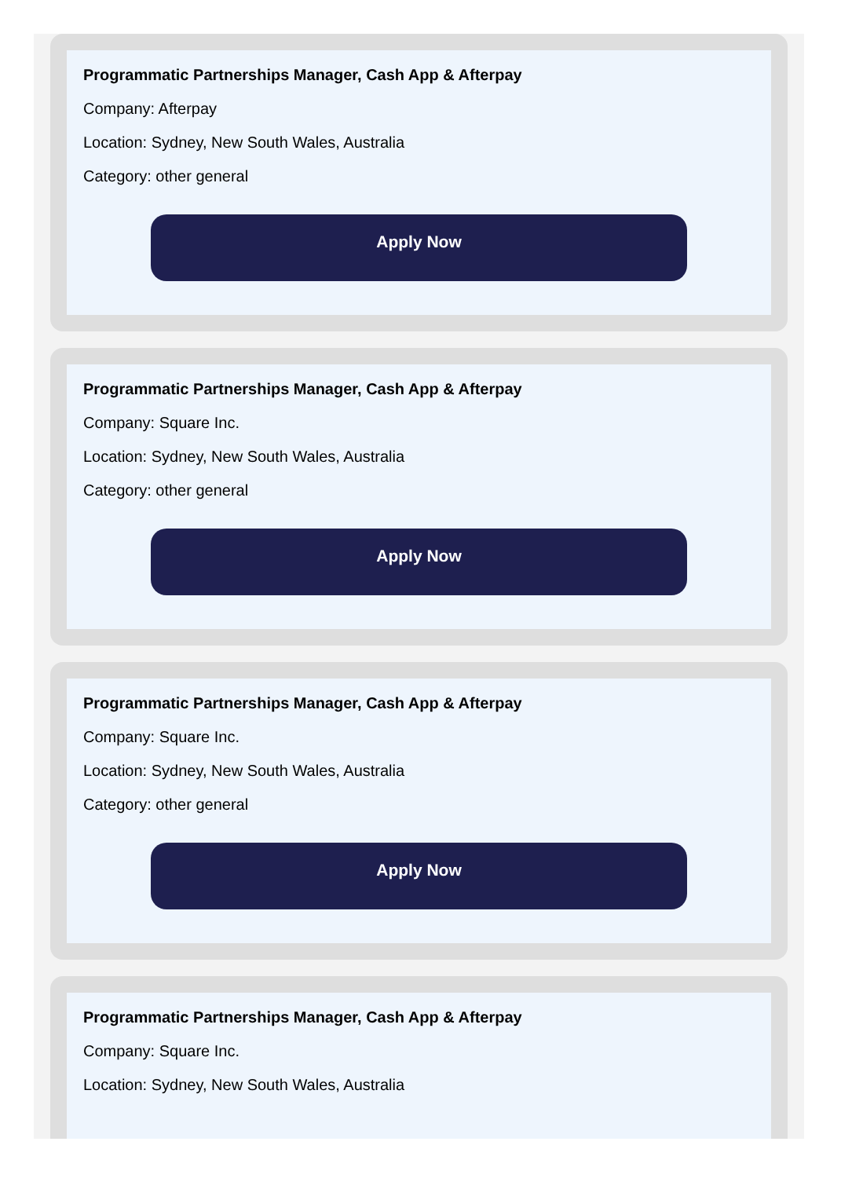Programmatic Partnerships Manager, Cash App & Afterpay
Company: Afterpay
Location: Sydney, New South Wales, Australia
Category: other general
Apply Now
Programmatic Partnerships Manager, Cash App & Afterpay
Company: Square Inc.
Location: Sydney, New South Wales, Australia
Category: other general
Apply Now
Programmatic Partnerships Manager, Cash App & Afterpay
Company: Square Inc.
Location: Sydney, New South Wales, Australia
Category: other general
Apply Now
Programmatic Partnerships Manager, Cash App & Afterpay
Company: Square Inc.
Location: Sydney, New South Wales, Australia